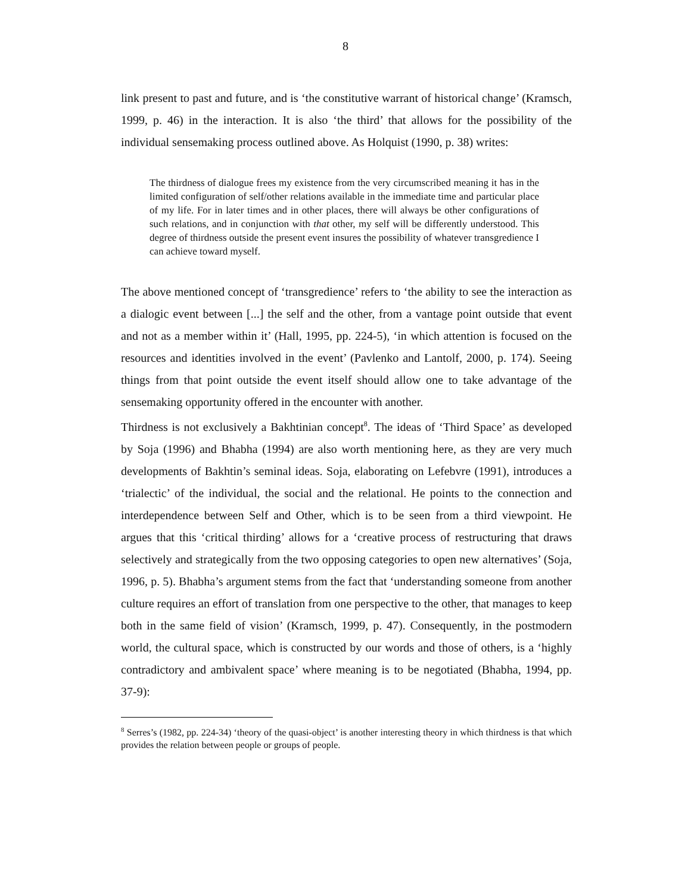8
link present to past and future, and is ‘the constitutive warrant of historical change’ (Kramsch, 1999, p. 46) in the interaction. It is also ‘the third’ that allows for the possibility of the individual sensemaking process outlined above. As Holquist (1990, p. 38) writes:
The thirdness of dialogue frees my existence from the very circumscribed meaning it has in the limited configuration of self/other relations available in the immediate time and particular place of my life. For in later times and in other places, there will always be other configurations of such relations, and in conjunction with that other, my self will be differently understood. This degree of thirdness outside the present event insures the possibility of whatever transgredience I can achieve toward myself.
The above mentioned concept of ‘transgredience’ refers to ‘the ability to see the interaction as a dialogic event between [...] the self and the other, from a vantage point outside that event and not as a member within it’ (Hall, 1995, pp. 224-5), ‘in which attention is focused on the resources and identities involved in the event’ (Pavlenko and Lantolf, 2000, p. 174). Seeing things from that point outside the event itself should allow one to take advantage of the sensemaking opportunity offered in the encounter with another.
Thirdness is not exclusively a Bakhtinian concept<sup>8</sup>. The ideas of ‘Third Space’ as developed by Soja (1996) and Bhabha (1994) are also worth mentioning here, as they are very much developments of Bakhtin’s seminal ideas. Soja, elaborating on Lefebvre (1991), introduces a ‘trialectic’ of the individual, the social and the relational. He points to the connection and interdependence between Self and Other, which is to be seen from a third viewpoint. He argues that this ‘critical thirding’ allows for a ‘creative process of restructuring that draws selectively and strategically from the two opposing categories to open new alternatives’ (Soja, 1996, p. 5). Bhabha’s argument stems from the fact that ‘understanding someone from another culture requires an effort of translation from one perspective to the other, that manages to keep both in the same field of vision’ (Kramsch, 1999, p. 47). Consequently, in the postmodern world, the cultural space, which is constructed by our words and those of others, is a ‘highly contradictory and ambivalent space’ where meaning is to be negotiated (Bhabha, 1994, pp. 37-9):
<sup>8</sup> Serres’s (1982, pp. 224-34) ‘theory of the quasi-object’ is another interesting theory in which thirdness is that which provides the relation between people or groups of people.